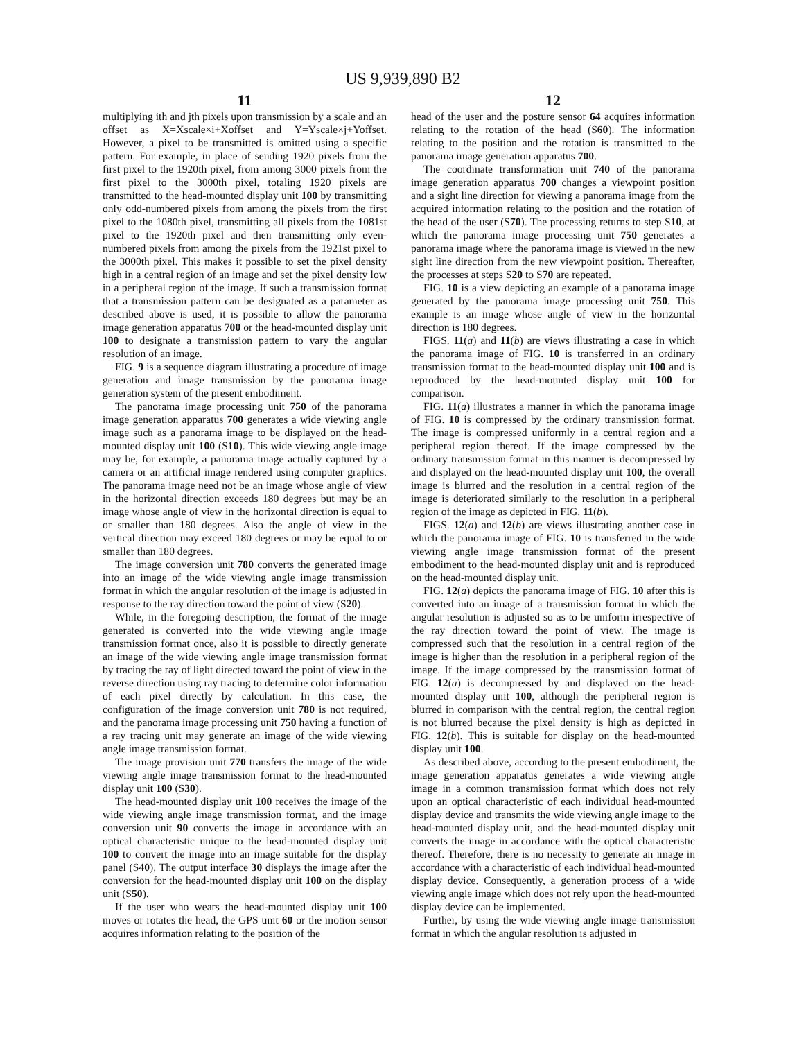US 9,939,890 B2
11
multiplying ith and jth pixels upon transmission by a scale and an offset as X=Xscale×i+Xoffset and Y=Yscale×j+Yoffset. However, a pixel to be transmitted is omitted using a specific pattern. For example, in place of sending 1920 pixels from the first pixel to the 1920th pixel, from among 3000 pixels from the first pixel to the 3000th pixel, totaling 1920 pixels are transmitted to the head-mounted display unit 100 by transmitting only odd-numbered pixels from among the pixels from the first pixel to the 1080th pixel, transmitting all pixels from the 1081st pixel to the 1920th pixel and then transmitting only even-numbered pixels from among the pixels from the 1921st pixel to the 3000th pixel. This makes it possible to set the pixel density high in a central region of an image and set the pixel density low in a peripheral region of the image. If such a transmission format that a transmission pattern can be designated as a parameter as described above is used, it is possible to allow the panorama image generation apparatus 700 or the head-mounted display unit 100 to designate a transmission pattern to vary the angular resolution of an image.
FIG. 9 is a sequence diagram illustrating a procedure of image generation and image transmission by the panorama image generation system of the present embodiment.
The panorama image processing unit 750 of the panorama image generation apparatus 700 generates a wide viewing angle image such as a panorama image to be displayed on the head-mounted display unit 100 (S10). This wide viewing angle image may be, for example, a panorama image actually captured by a camera or an artificial image rendered using computer graphics. The panorama image need not be an image whose angle of view in the horizontal direction exceeds 180 degrees but may be an image whose angle of view in the horizontal direction is equal to or smaller than 180 degrees. Also the angle of view in the vertical direction may exceed 180 degrees or may be equal to or smaller than 180 degrees.
The image conversion unit 780 converts the generated image into an image of the wide viewing angle image transmission format in which the angular resolution of the image is adjusted in response to the ray direction toward the point of view (S20).
While, in the foregoing description, the format of the image generated is converted into the wide viewing angle image transmission format once, also it is possible to directly generate an image of the wide viewing angle image transmission format by tracing the ray of light directed toward the point of view in the reverse direction using ray tracing to determine color information of each pixel directly by calculation. In this case, the configuration of the image conversion unit 780 is not required, and the panorama image processing unit 750 having a function of a ray tracing unit may generate an image of the wide viewing angle image transmission format.
The image provision unit 770 transfers the image of the wide viewing angle image transmission format to the head-mounted display unit 100 (S30).
The head-mounted display unit 100 receives the image of the wide viewing angle image transmission format, and the image conversion unit 90 converts the image in accordance with an optical characteristic unique to the head-mounted display unit 100 to convert the image into an image suitable for the display panel (S40). The output interface 30 displays the image after the conversion for the head-mounted display unit 100 on the display unit (S50).
If the user who wears the head-mounted display unit 100 moves or rotates the head, the GPS unit 60 or the motion sensor acquires information relating to the position of the
12
head of the user and the posture sensor 64 acquires information relating to the rotation of the head (S60). The information relating to the position and the rotation is transmitted to the panorama image generation apparatus 700.
The coordinate transformation unit 740 of the panorama image generation apparatus 700 changes a viewpoint position and a sight line direction for viewing a panorama image from the acquired information relating to the position and the rotation of the head of the user (S70). The processing returns to step S10, at which the panorama image processing unit 750 generates a panorama image where the panorama image is viewed in the new sight line direction from the new viewpoint position. Thereafter, the processes at steps S20 to S70 are repeated.
FIG. 10 is a view depicting an example of a panorama image generated by the panorama image processing unit 750. This example is an image whose angle of view in the horizontal direction is 180 degrees.
FIGS. 11(a) and 11(b) are views illustrating a case in which the panorama image of FIG. 10 is transferred in an ordinary transmission format to the head-mounted display unit 100 and is reproduced by the head-mounted display unit 100 for comparison.
FIG. 11(a) illustrates a manner in which the panorama image of FIG. 10 is compressed by the ordinary transmission format. The image is compressed uniformly in a central region and a peripheral region thereof. If the image compressed by the ordinary transmission format in this manner is decompressed by and displayed on the head-mounted display unit 100, the overall image is blurred and the resolution in a central region of the image is deteriorated similarly to the resolution in a peripheral region of the image as depicted in FIG. 11(b).
FIGS. 12(a) and 12(b) are views illustrating another case in which the panorama image of FIG. 10 is transferred in the wide viewing angle image transmission format of the present embodiment to the head-mounted display unit and is reproduced on the head-mounted display unit.
FIG. 12(a) depicts the panorama image of FIG. 10 after this is converted into an image of a transmission format in which the angular resolution is adjusted so as to be uniform irrespective of the ray direction toward the point of view. The image is compressed such that the resolution in a central region of the image is higher than the resolution in a peripheral region of the image. If the image compressed by the transmission format of FIG. 12(a) is decompressed by and displayed on the head-mounted display unit 100, although the peripheral region is blurred in comparison with the central region, the central region is not blurred because the pixel density is high as depicted in FIG. 12(b). This is suitable for display on the head-mounted display unit 100.
As described above, according to the present embodiment, the image generation apparatus generates a wide viewing angle image in a common transmission format which does not rely upon an optical characteristic of each individual head-mounted display device and transmits the wide viewing angle image to the head-mounted display unit, and the head-mounted display unit converts the image in accordance with the optical characteristic thereof. Therefore, there is no necessity to generate an image in accordance with a characteristic of each individual head-mounted display device. Consequently, a generation process of a wide viewing angle image which does not rely upon the head-mounted display device can be implemented.
Further, by using the wide viewing angle image transmission format in which the angular resolution is adjusted in